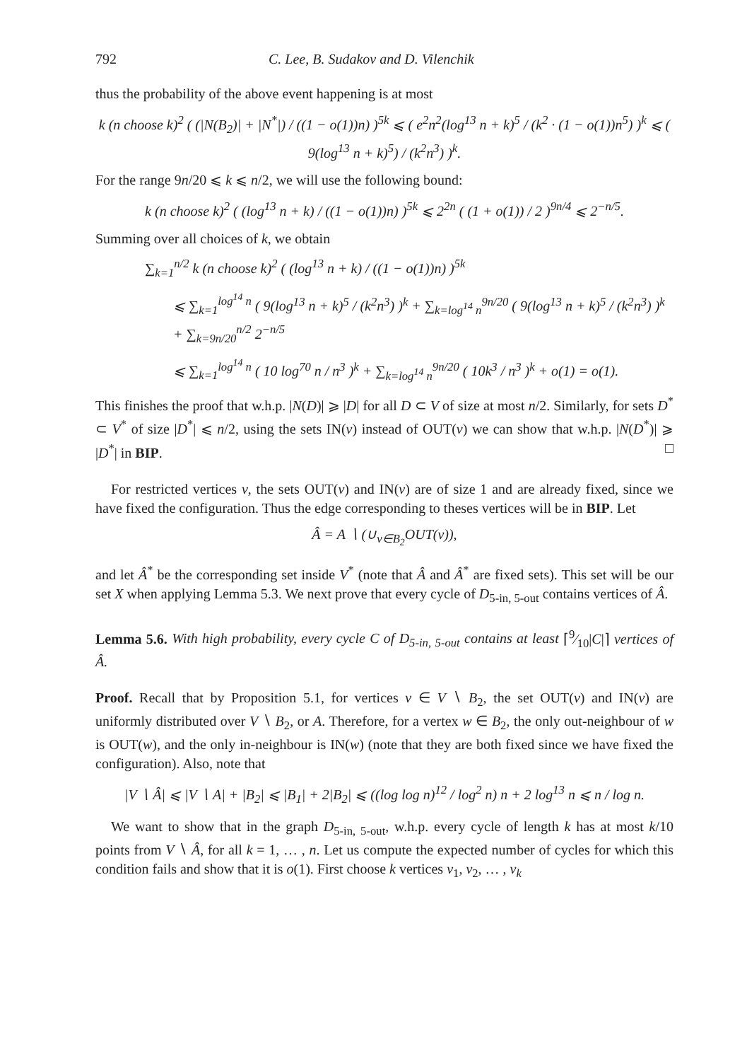792 C. Lee, B. Sudakov and D. Vilenchik
thus the probability of the above event happening is at most
k (n choose k)<sup>2</sup> ( (|N(B<sub>2</sub>)| + |N<sup>*</sup>|) / ((1 − o(1))n) )<sup>5k</sup> ⩽ ( e<sup>2</sup>n<sup>2</sup>(log<sup>13</sup> n + k)<sup>5</sup> / (k<sup>2</sup> · (1 − o(1))n<sup>5</sup>) )<sup>k</sup> ⩽ ( 9(log<sup>13</sup> n + k)<sup>5</sup>) / (k<sup>2</sup>n<sup>3</sup>) )<sup>k</sup>.
For the range 9n/20 ⩽ k ⩽ n/2, we will use the following bound:
k (n choose k)<sup>2</sup> ( (log<sup>13</sup> n + k) / ((1 − o(1))n) )<sup>5k</sup> ⩽ 2<sup>2n</sup> ( (1 + o(1)) / 2 )<sup>9n/4</sup> ⩽ 2<sup>−n/5</sup>.
Summing over all choices of k, we obtain
∑<sub>k=1</sub><sup>n/2</sup> k (n choose k)<sup>2</sup> ( (log<sup>13</sup> n + k) / ((1 − o(1))n) )<sup>5k</sup>
⩽ ∑<sub>k=1</sub><sup>log<sup>14</sup> n</sup> ( 9(log<sup>13</sup> n + k)<sup>5</sup> / (k<sup>2</sup>n<sup>3</sup>) )<sup>k</sup> + ∑<sub>k=log<sup>14</sup> n</sub><sup>9n/20</sup> ( 9(log<sup>13</sup> n + k)<sup>5</sup> / (k<sup>2</sup>n<sup>3</sup>) )<sup>k</sup> + ∑<sub>k=9n/20</sub><sup>n/2</sup> 2<sup>−n/5</sup>
⩽ ∑<sub>k=1</sub><sup>log<sup>14</sup> n</sup> ( 10 log<sup>70</sup> n / n<sup>3</sup> )<sup>k</sup> + ∑<sub>k=log<sup>14</sup> n</sub><sup>9n/20</sup> ( 10k<sup>3</sup> / n<sup>3</sup> )<sup>k</sup> + o(1) = o(1).
This finishes the proof that w.h.p. |N(D)| ⩾ |D| for all D ⊂ V of size at most n/2. Similarly, for sets D<sup>*</sup> ⊂ V<sup>*</sup> of size |D<sup>*</sup>| ⩽ n/2, using the sets IN(v) instead of OUT(v) we can show that w.h.p. |N(D<sup>*</sup>)| ⩾ |D<sup>*</sup>| in BIP. □
For restricted vertices v, the sets OUT(v) and IN(v) are of size 1 and are already fixed, since we have fixed the configuration. Thus the edge corresponding to theses vertices will be in BIP. Let
Â = A ∖ (∪<sub>v∈B<sub>2</sub></sub>OUT(v)),
and let Â<sup>*</sup> be the corresponding set inside V<sup>*</sup> (note that Â and Â<sup>*</sup> are fixed sets). This set will be our set X when applying Lemma 5.3. We next prove that every cycle of D<sub>5-in, 5-out</sub> contains vertices of Â.
Lemma 5.6. With high probability, every cycle C of D<sub>5-in, 5-out</sub> contains at least ⌈9⁄10|C|⌉ vertices of Â.
Proof. Recall that by Proposition 5.1, for vertices v ∈ V ∖ B<sub>2</sub>, the set OUT(v) and IN(v) are uniformly distributed over V ∖ B<sub>2</sub>, or A. Therefore, for a vertex w ∈ B<sub>2</sub>, the only out-neighbour of w is OUT(w), and the only in-neighbour is IN(w) (note that they are both fixed since we have fixed the configuration). Also, note that
|V ∖ Â| ⩽ |V ∖ A| + |B<sub>2</sub>| ⩽ |B<sub>1</sub>| + 2|B<sub>2</sub>| ⩽ ((log log n)<sup>12</sup> / log<sup>2</sup> n) n + 2 log<sup>13</sup> n ⩽ n / log n.
We want to show that in the graph D<sub>5-in, 5-out</sub>, w.h.p. every cycle of length k has at most k/10 points from V ∖ Â, for all k = 1, … , n. Let us compute the expected number of cycles for which this condition fails and show that it is o(1). First choose k vertices v<sub>1</sub>, v<sub>2</sub>, … , v<sub>k</sub>